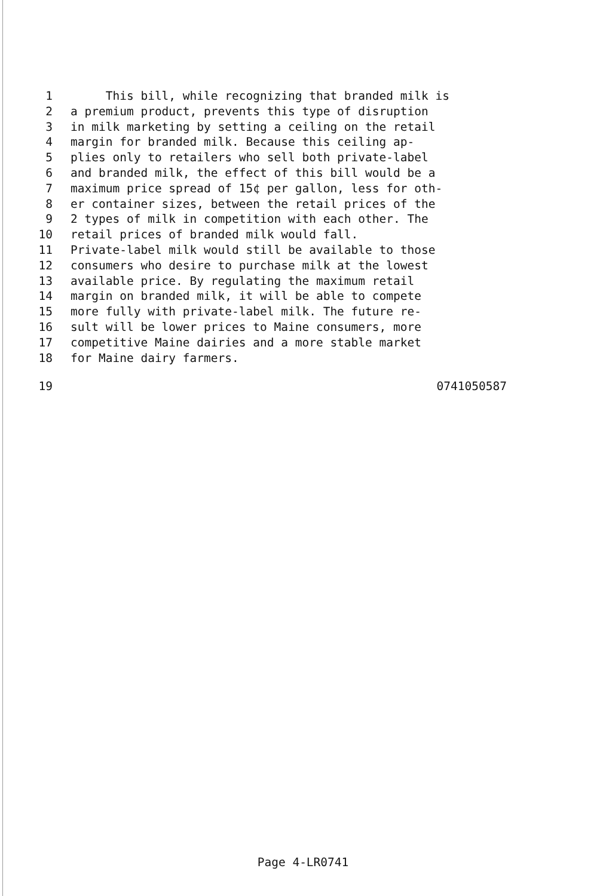1 This bill, while recognizing that branded milk is
2 a premium product, prevents this type of disruption
3 in milk marketing by setting a ceiling on the retail
4 margin for branded milk. Because this ceiling ap-
5 plies only to retailers who sell both private-label
6 and branded milk, the effect of this bill would be a
7 maximum price spread of 15¢ per gallon, less for oth-
8 er container sizes, between the retail prices of the
9 2 types of milk in competition with each other. The
10 retail prices of branded milk would fall.
11 Private-label milk would still be available to those
12 consumers who desire to purchase milk at the lowest
13 available price. By regulating the maximum retail
14 margin on branded milk, it will be able to compete
15 more fully with private-label milk. The future re-
16 sult will be lower prices to Maine consumers, more
17 competitive Maine dairies and a more stable market
18 for Maine dairy farmers.
19 0741050587
Page 4-LR0741